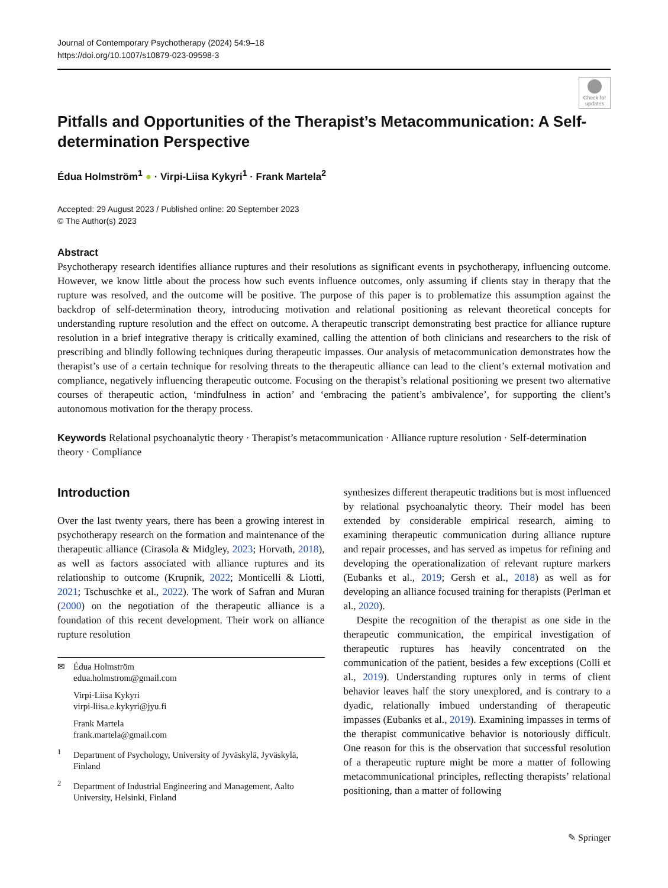Journal of Contemporary Psychotherapy (2024) 54:9–18
https://doi.org/10.1007/s10879-023-09598-3
Check for updates
Pitfalls and Opportunities of the Therapist’s Metacommunication: A Self-determination Perspective
Édua Holmström<sup>1</sup> ● · Virpi-Liisa Kykyri<sup>1</sup> · Frank Martela<sup>2</sup>
Accepted: 29 August 2023 / Published online: 20 September 2023
© The Author(s) 2023
Abstract
Psychotherapy research identifies alliance ruptures and their resolutions as significant events in psychotherapy, influencing outcome. However, we know little about the process how such events influence outcomes, only assuming if clients stay in therapy that the rupture was resolved, and the outcome will be positive. The purpose of this paper is to problematize this assumption against the backdrop of self-determination theory, introducing motivation and relational positioning as relevant theoretical concepts for understanding rupture resolution and the effect on outcome. A therapeutic transcript demonstrating best practice for alliance rupture resolution in a brief integrative therapy is critically examined, calling the attention of both clinicians and researchers to the risk of prescribing and blindly following techniques during therapeutic impasses. Our analysis of metacommunication demonstrates how the therapist’s use of a certain technique for resolving threats to the therapeutic alliance can lead to the client’s external motivation and compliance, negatively influencing therapeutic outcome. Focusing on the therapist’s relational positioning we present two alternative courses of therapeutic action, ‘mindfulness in action’ and ‘embracing the patient’s ambivalence’, for supporting the client’s autonomous motivation for the therapy process.
Keywords Relational psychoanalytic theory · Therapist’s metacommunication · Alliance rupture resolution · Self-determination theory · Compliance
Introduction
Over the last twenty years, there has been a growing interest in psychotherapy research on the formation and maintenance of the therapeutic alliance (Cirasola & Midgley, 2023; Horvath, 2018), as well as factors associated with alliance ruptures and its relationship to outcome (Krupnik, 2022; Monticelli & Liotti, 2021; Tschuschke et al., 2022). The work of Safran and Muran (2000) on the negotiation of the therapeutic alliance is a foundation of this recent development. Their work on alliance rupture resolution
✉ Édua Holmström
edua.holmstrom@gmail.com
Virpi-Liisa Kykyri
virpi-liisa.e.kykyri@jyu.fi
Frank Martela
frank.martela@gmail.com
<sup>1</sup> Department of Psychology, University of Jyväskylä, Jyväskylä, Finland
<sup>2</sup> Department of Industrial Engineering and Management, Aalto University, Helsinki, Finland
synthesizes different therapeutic traditions but is most influenced by relational psychoanalytic theory. Their model has been extended by considerable empirical research, aiming to examining therapeutic communication during alliance rupture and repair processes, and has served as impetus for refining and developing the operationalization of relevant rupture markers (Eubanks et al., 2019; Gersh et al., 2018) as well as for developing an alliance focused training for therapists (Perlman et al., 2020).
Despite the recognition of the therapist as one side in the therapeutic communication, the empirical investigation of therapeutic ruptures has heavily concentrated on the communication of the patient, besides a few exceptions (Colli et al., 2019). Understanding ruptures only in terms of client behavior leaves half the story unexplored, and is contrary to a dyadic, relationally imbued understanding of therapeutic impasses (Eubanks et al., 2019). Examining impasses in terms of the therapist communicative behavior is notoriously difficult. One reason for this is the observation that successful resolution of a therapeutic rupture might be more a matter of following metacommunicational principles, reflecting therapists’ relational positioning, than a matter of following
✎ Springer